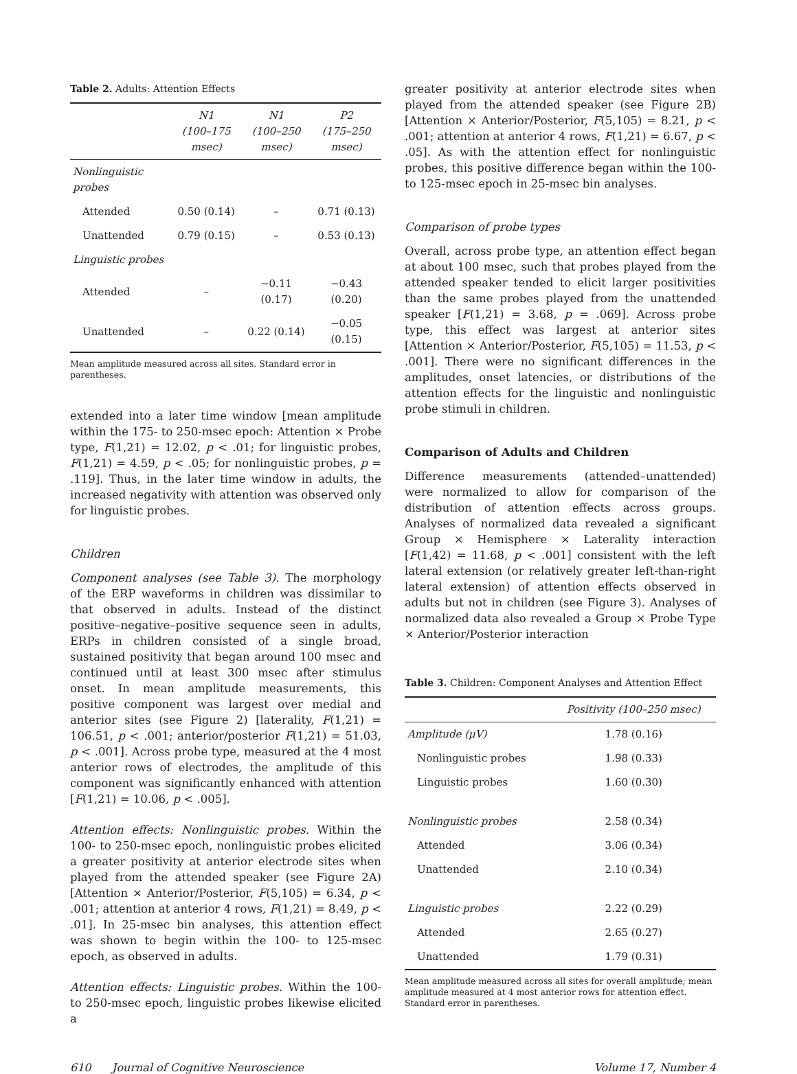Table 2. Adults: Attention Effects
| | N1 (100–175 msec) | N1 (100–250 msec) | P2 (175–250 msec) |
| --- | --- | --- | --- |
| Nonlinguistic probes | | | |
| Attended | 0.50 (0.14) | – | 0.71 (0.13) |
| Unattended | 0.79 (0.15) | – | 0.53 (0.13) |
| Linguistic probes | | | |
| Attended | – | −0.11 (0.17) | −0.43 (0.20) |
| Unattended | – | 0.22 (0.14) | −0.05 (0.15) |
Mean amplitude measured across all sites. Standard error in parentheses.
extended into a later time window [mean amplitude within the 175- to 250-msec epoch: Attention × Probe type, F(1,21) = 12.02, p < .01; for linguistic probes, F(1,21) = 4.59, p < .05; for nonlinguistic probes, p = .119]. Thus, in the later time window in adults, the increased negativity with attention was observed only for linguistic probes.
Children
Component analyses (see Table 3). The morphology of the ERP waveforms in children was dissimilar to that observed in adults. Instead of the distinct positive–negative–positive sequence seen in adults, ERPs in children consisted of a single broad, sustained positivity that began around 100 msec and continued until at least 300 msec after stimulus onset. In mean amplitude measurements, this positive component was largest over medial and anterior sites (see Figure 2) [laterality, F(1,21) = 106.51, p < .001; anterior/posterior F(1,21) = 51.03, p < .001]. Across probe type, measured at the 4 most anterior rows of electrodes, the amplitude of this component was significantly enhanced with attention [F(1,21) = 10.06, p < .005].
Attention effects: Nonlinguistic probes. Within the 100- to 250-msec epoch, nonlinguistic probes elicited a greater positivity at anterior electrode sites when played from the attended speaker (see Figure 2A) [Attention × Anterior/Posterior, F(5,105) = 6.34, p < .001; attention at anterior 4 rows, F(1,21) = 8.49, p < .01]. In 25-msec bin analyses, this attention effect was shown to begin within the 100- to 125-msec epoch, as observed in adults.
Attention effects: Linguistic probes. Within the 100- to 250-msec epoch, linguistic probes likewise elicited a
greater positivity at anterior electrode sites when played from the attended speaker (see Figure 2B) [Attention × Anterior/Posterior, F(5,105) = 8.21, p < .001; attention at anterior 4 rows, F(1,21) = 6.67, p < .05]. As with the attention effect for nonlinguistic probes, this positive difference began within the 100- to 125-msec epoch in 25-msec bin analyses.
Comparison of probe types
Overall, across probe type, an attention effect began at about 100 msec, such that probes played from the attended speaker tended to elicit larger positivities than the same probes played from the unattended speaker [F(1,21) = 3.68, p = .069]. Across probe type, this effect was largest at anterior sites [Attention × Anterior/Posterior, F(5,105) = 11.53, p < .001]. There were no significant differences in the amplitudes, onset latencies, or distributions of the attention effects for the linguistic and nonlinguistic probe stimuli in children.
Comparison of Adults and Children
Difference measurements (attended–unattended) were normalized to allow for comparison of the distribution of attention effects across groups. Analyses of normalized data revealed a significant Group × Hemisphere × Laterality interaction [F(1,42) = 11.68, p < .001] consistent with the left lateral extension (or relatively greater left-than-right lateral extension) of attention effects observed in adults but not in children (see Figure 3). Analyses of normalized data also revealed a Group × Probe Type × Anterior/Posterior interaction
Table 3. Children: Component Analyses and Attention Effect
| | Positivity (100–250 msec) |
| --- | --- |
| Amplitude (μV) | 1.78 (0.16) |
| Nonlinguistic probes | 1.98 (0.33) |
| Linguistic probes | 1.60 (0.30) |
| Nonlinguistic probes | 2.58 (0.34) |
| Attended | 3.06 (0.34) |
| Unattended | 2.10 (0.34) |
| Linguistic probes | 2.22 (0.29) |
| Attended | 2.65 (0.27) |
| Unattended | 1.79 (0.31) |
Mean amplitude measured across all sites for overall amplitude; mean amplitude measured at 4 most anterior rows for attention effect. Standard error in parentheses.
610 Journal of Cognitive Neuroscience Volume 17, Number 4